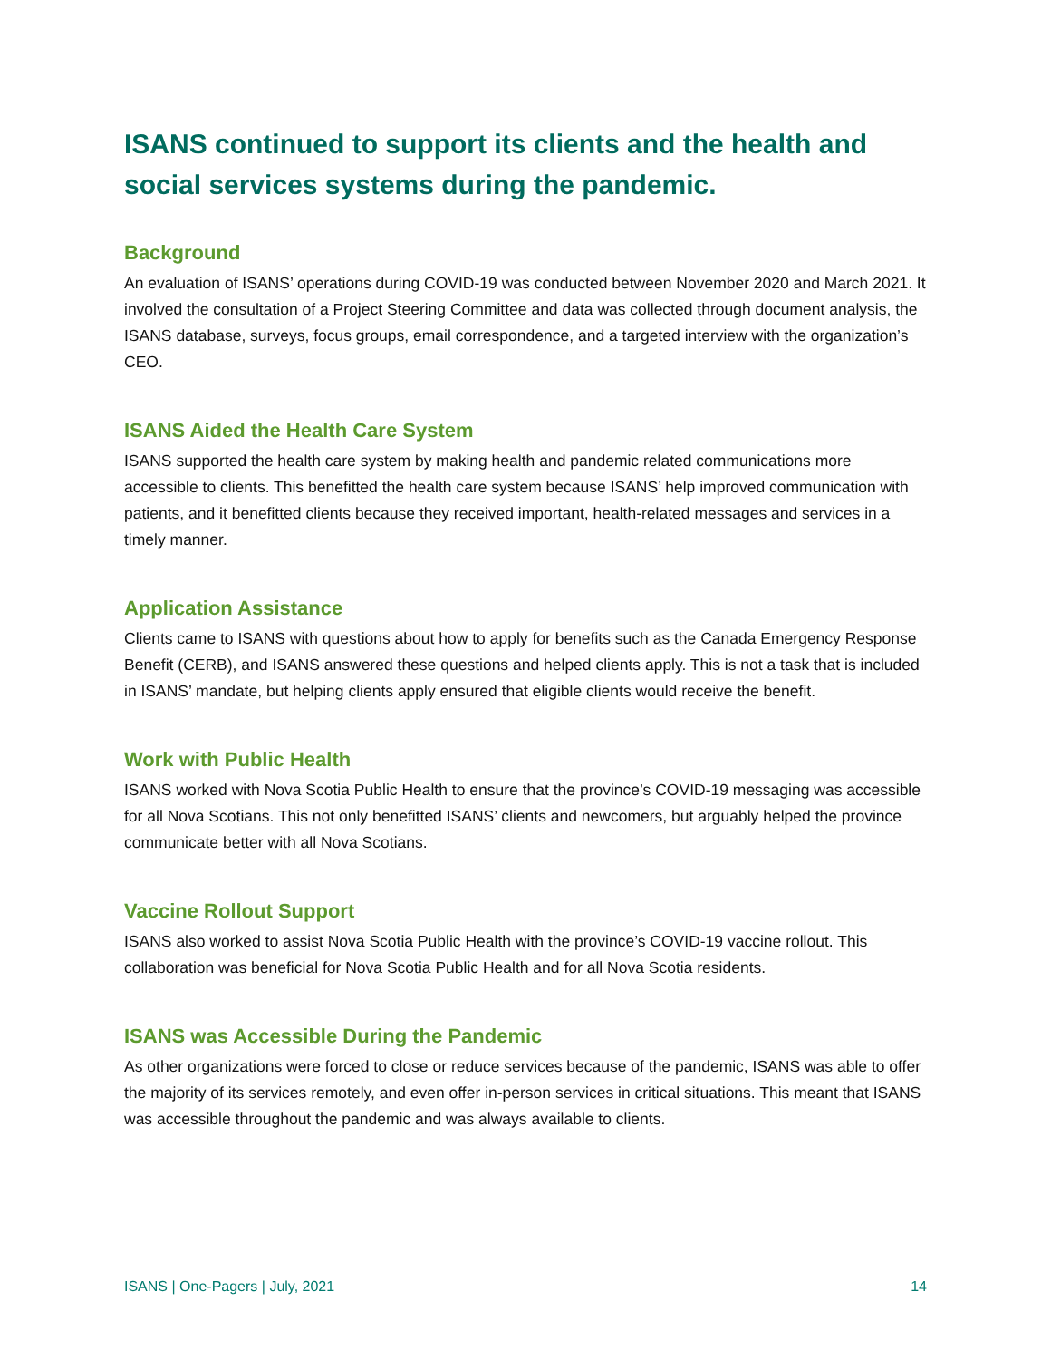ISANS continued to support its clients and the health and social services systems during the pandemic.
Background
An evaluation of ISANS’ operations during COVID-19 was conducted between November 2020 and March 2021. It involved the consultation of a Project Steering Committee and data was collected through document analysis, the ISANS database, surveys, focus groups, email correspondence, and a targeted interview with the organization’s CEO.
ISANS Aided the Health Care System
ISANS supported the health care system by making health and pandemic related communications more accessible to clients. This benefitted the health care system because ISANS’ help improved communication with patients, and it benefitted clients because they received important, health-related messages and services in a timely manner.
Application Assistance
Clients came to ISANS with questions about how to apply for benefits such as the Canada Emergency Response Benefit (CERB), and ISANS answered these questions and helped clients apply. This is not a task that is included in ISANS’ mandate, but helping clients apply ensured that eligible clients would receive the benefit.
Work with Public Health
ISANS worked with Nova Scotia Public Health to ensure that the province’s COVID-19 messaging was accessible for all Nova Scotians. This not only benefitted ISANS’ clients and newcomers, but arguably helped the province communicate better with all Nova Scotians.
Vaccine Rollout Support
ISANS also worked to assist Nova Scotia Public Health with the province’s COVID-19 vaccine rollout. This collaboration was beneficial for Nova Scotia Public Health and for all Nova Scotia residents.
ISANS was Accessible During the Pandemic
As other organizations were forced to close or reduce services because of the pandemic, ISANS was able to offer the majority of its services remotely, and even offer in-person services in critical situations. This meant that ISANS was accessible throughout the pandemic and was always available to clients.
ISANS | One-Pagers | July, 2021 14